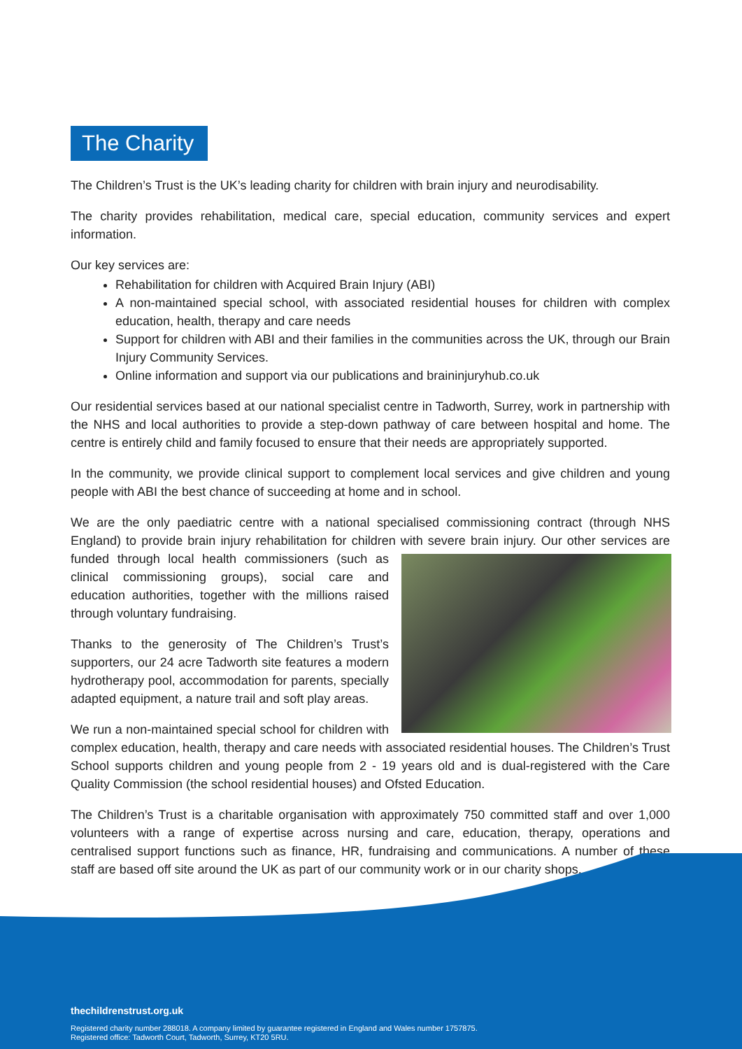The Charity
The Children’s Trust is the UK’s leading charity for children with brain injury and neurodisability.
The charity provides rehabilitation, medical care, special education, community services and expert information.
Our key services are:
Rehabilitation for children with Acquired Brain Injury (ABI)
A non-maintained special school, with associated residential houses for children with complex education, health, therapy and care needs
Support for children with ABI and their families in the communities across the UK, through our Brain Injury Community Services.
Online information and support via our publications and braininjuryhub.co.uk
Our residential services based at our national specialist centre in Tadworth, Surrey, work in partnership with the NHS and local authorities to provide a step-down pathway of care between hospital and home. The centre is entirely child and family focused to ensure that their needs are appropriately supported.
In the community, we provide clinical support to complement local services and give children and young people with ABI the best chance of succeeding at home and in school.
We are the only paediatric centre with a national specialised commissioning contract (through NHS England) to provide brain injury rehabilitation for children with severe brain injury. Our other services are funded through local health commissioners (such as clinical commissioning groups), social care and education authorities, together with the millions raised through voluntary fundraising.
Thanks to the generosity of The Children’s Trust’s supporters, our 24 acre Tadworth site features a modern hydrotherapy pool, accommodation for parents, specially adapted equipment, a nature trail and soft play areas.
We run a non-maintained special school for children with complex education, health, therapy and care needs with associated residential houses. The Children’s Trust School supports children and young people from 2 - 19 years old and is dual-registered with the Care Quality Commission (the school residential houses) and Ofsted Education.
The Children’s Trust is a charitable organisation with approximately 750 committed staff and over 1,000 volunteers with a range of expertise across nursing and care, education, therapy, operations and centralised support functions such as finance, HR, fundraising and communications. A number of these staff are based off site around the UK as part of our community work or in our charity shops.
thechildrenstrust.org.uk
Registered charity number 288018. A company limited by guarantee registered in England and Wales number 1757875.
Registered office: Tadworth Court, Tadworth, Surrey, KT20 5RU.